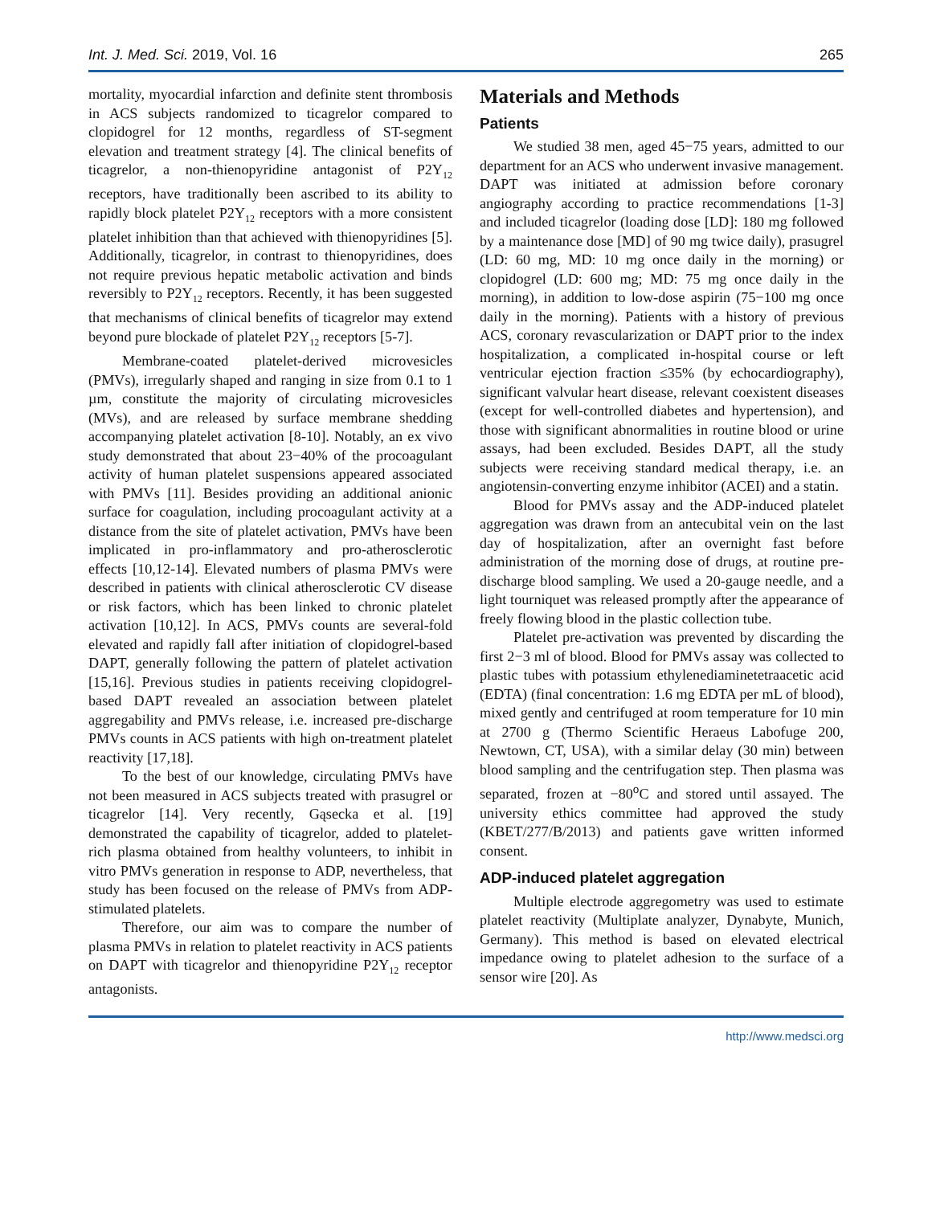Int. J. Med. Sci. 2019, Vol. 16 265
mortality, myocardial infarction and definite stent thrombosis in ACS subjects randomized to ticagrelor compared to clopidogrel for 12 months, regardless of ST-segment elevation and treatment strategy [4]. The clinical benefits of ticagrelor, a non-thienopyridine antagonist of P2Y<sub>12</sub> receptors, have traditionally been ascribed to its ability to rapidly block platelet P2Y<sub>12</sub> receptors with a more consistent platelet inhibition than that achieved with thienopyridines [5]. Additionally, ticagrelor, in contrast to thienopyridines, does not require previous hepatic metabolic activation and binds reversibly to P2Y<sub>12</sub> receptors. Recently, it has been suggested that mechanisms of clinical benefits of ticagrelor may extend beyond pure blockade of platelet P2Y<sub>12</sub> receptors [5-7].
Membrane-coated platelet-derived microvesicles (PMVs), irregularly shaped and ranging in size from 0.1 to 1 µm, constitute the majority of circulating microvesicles (MVs), and are released by surface membrane shedding accompanying platelet activation [8-10]. Notably, an ex vivo study demonstrated that about 23−40% of the procoagulant activity of human platelet suspensions appeared associated with PMVs [11]. Besides providing an additional anionic surface for coagulation, including procoagulant activity at a distance from the site of platelet activation, PMVs have been implicated in pro-inflammatory and pro-atherosclerotic effects [10,12-14]. Elevated numbers of plasma PMVs were described in patients with clinical atherosclerotic CV disease or risk factors, which has been linked to chronic platelet activation [10,12]. In ACS, PMVs counts are several-fold elevated and rapidly fall after initiation of clopidogrel-based DAPT, generally following the pattern of platelet activation [15,16]. Previous studies in patients receiving clopidogrel-based DAPT revealed an association between platelet aggregability and PMVs release, i.e. increased pre-discharge PMVs counts in ACS patients with high on-treatment platelet reactivity [17,18].
To the best of our knowledge, circulating PMVs have not been measured in ACS subjects treated with prasugrel or ticagrelor [14]. Very recently, Gąsecka et al. [19] demonstrated the capability of ticagrelor, added to platelet-rich plasma obtained from healthy volunteers, to inhibit in vitro PMVs generation in response to ADP, nevertheless, that study has been focused on the release of PMVs from ADP-stimulated platelets.
Therefore, our aim was to compare the number of plasma PMVs in relation to platelet reactivity in ACS patients on DAPT with ticagrelor and thienopyridine P2Y<sub>12</sub> receptor antagonists.
Materials and Methods
Patients
We studied 38 men, aged 45−75 years, admitted to our department for an ACS who underwent invasive management. DAPT was initiated at admission before coronary angiography according to practice recommendations [1-3] and included ticagrelor (loading dose [LD]: 180 mg followed by a maintenance dose [MD] of 90 mg twice daily), prasugrel (LD: 60 mg, MD: 10 mg once daily in the morning) or clopidogrel (LD: 600 mg; MD: 75 mg once daily in the morning), in addition to low-dose aspirin (75−100 mg once daily in the morning). Patients with a history of previous ACS, coronary revascularization or DAPT prior to the index hospitalization, a complicated in-hospital course or left ventricular ejection fraction ≤35% (by echocardiography), significant valvular heart disease, relevant coexistent diseases (except for well-controlled diabetes and hypertension), and those with significant abnormalities in routine blood or urine assays, had been excluded. Besides DAPT, all the study subjects were receiving standard medical therapy, i.e. an angiotensin-converting enzyme inhibitor (ACEI) and a statin.
Blood for PMVs assay and the ADP-induced platelet aggregation was drawn from an antecubital vein on the last day of hospitalization, after an overnight fast before administration of the morning dose of drugs, at routine pre-discharge blood sampling. We used a 20-gauge needle, and a light tourniquet was released promptly after the appearance of freely flowing blood in the plastic collection tube.
Platelet pre-activation was prevented by discarding the first 2−3 ml of blood. Blood for PMVs assay was collected to plastic tubes with potassium ethylenediaminetetraacetic acid (EDTA) (final concentration: 1.6 mg EDTA per mL of blood), mixed gently and centrifuged at room temperature for 10 min at 2700 g (Thermo Scientific Heraeus Labofuge 200, Newtown, CT, USA), with a similar delay (30 min) between blood sampling and the centrifugation step. Then plasma was separated, frozen at −80<sup>o</sup>C and stored until assayed. The university ethics committee had approved the study (KBET/277/B/2013) and patients gave written informed consent.
ADP-induced platelet aggregation
Multiple electrode aggregometry was used to estimate platelet reactivity (Multiplate analyzer, Dynabyte, Munich, Germany). This method is based on elevated electrical impedance owing to platelet adhesion to the surface of a sensor wire [20]. As
http://www.medsci.org